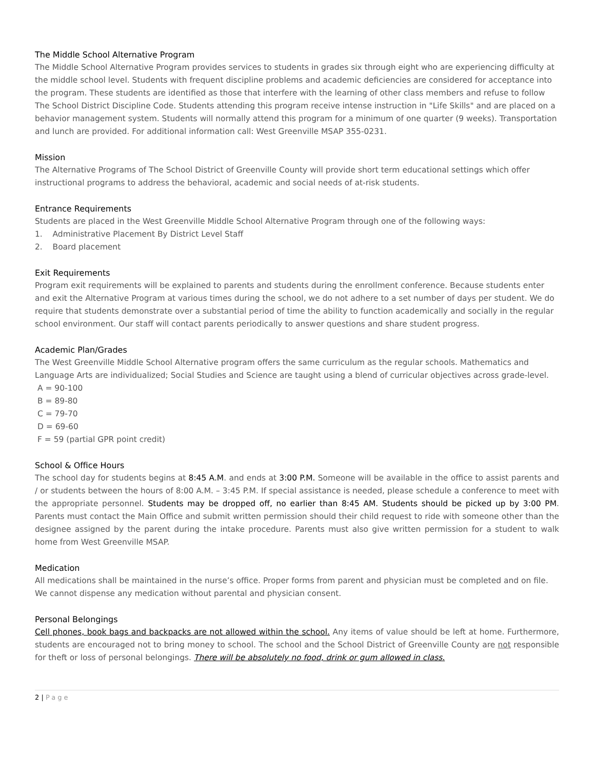The Middle School Alternative Program
The Middle School Alternative Program provides services to students in grades six through eight who are experiencing difficulty at the middle school level. Students with frequent discipline problems and academic deficiencies are considered for acceptance into the program. These students are identified as those that interfere with the learning of other class members and refuse to follow The School District Discipline Code. Students attending this program receive intense instruction in "Life Skills" and are placed on a behavior management system. Students will normally attend this program for a minimum of one quarter (9 weeks). Transportation and lunch are provided. For additional information call: West Greenville MSAP 355-0231.
Mission
The Alternative Programs of The School District of Greenville County will provide short term educational settings which offer instructional programs to address the behavioral, academic and social needs of at-risk students.
Entrance Requirements
Students are placed in the West Greenville Middle School Alternative Program through one of the following ways:
1. Administrative Placement By District Level Staff
2. Board placement
Exit Requirements
Program exit requirements will be explained to parents and students during the enrollment conference. Because students enter and exit the Alternative Program at various times during the school, we do not adhere to a set number of days per student. We do require that students demonstrate over a substantial period of time the ability to function academically and socially in the regular school environment. Our staff will contact parents periodically to answer questions and share student progress.
Academic Plan/Grades
The West Greenville Middle School Alternative program offers the same curriculum as the regular schools. Mathematics and Language Arts are individualized; Social Studies and Science are taught using a blend of curricular objectives across grade-level.
A = 90-100
B = 89-80
C = 79-70
D = 69-60
F = 59 (partial GPR point credit)
School & Office Hours
The school day for students begins at 8:45 A.M. and ends at 3:00 P.M. Someone will be available in the office to assist parents and / or students between the hours of 8:00 A.M. – 3:45 P.M. If special assistance is needed, please schedule a conference to meet with the appropriate personnel. Students may be dropped off, no earlier than 8:45 AM. Students should be picked up by 3:00 PM. Parents must contact the Main Office and submit written permission should their child request to ride with someone other than the designee assigned by the parent during the intake procedure. Parents must also give written permission for a student to walk home from West Greenville MSAP.
Medication
All medications shall be maintained in the nurse’s office. Proper forms from parent and physician must be completed and on file. We cannot dispense any medication without parental and physician consent.
Personal Belongings
Cell phones, book bags and backpacks are not allowed within the school. Any items of value should be left at home. Furthermore, students are encouraged not to bring money to school. The school and the School District of Greenville County are not responsible for theft or loss of personal belongings. There will be absolutely no food, drink or gum allowed in class.
2 | Page